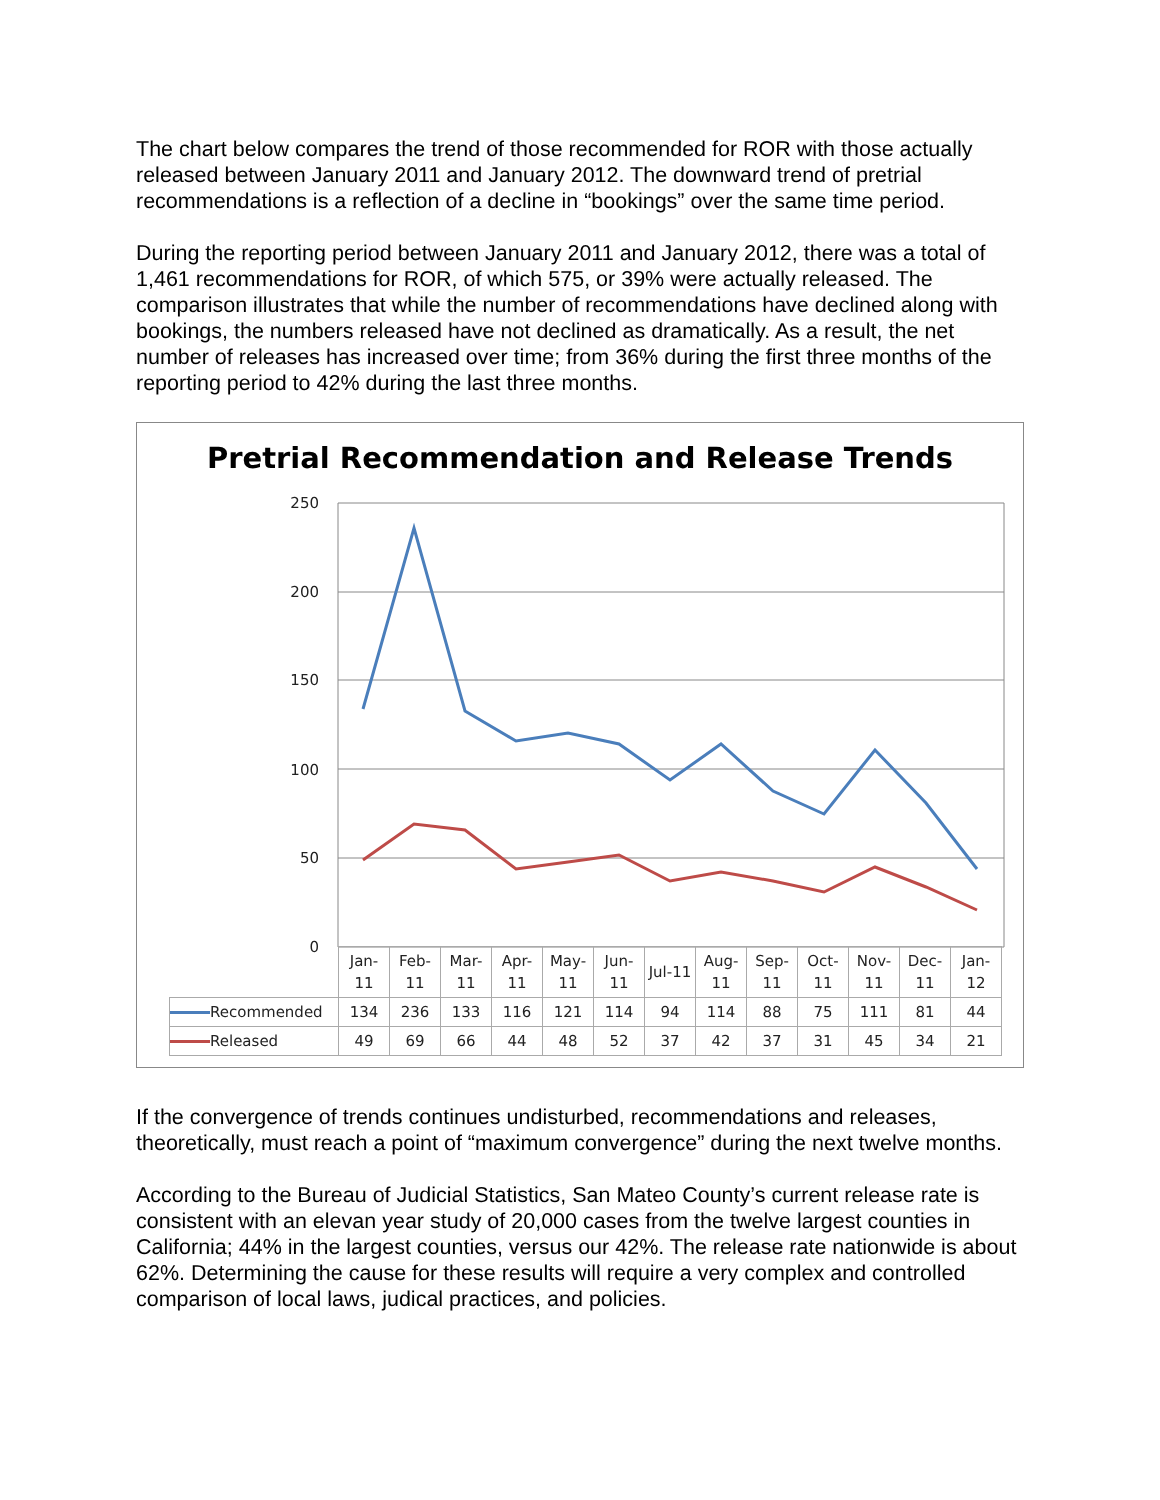The chart below compares the trend of those recommended for ROR with those actually released between January 2011 and January 2012. The downward trend of pretrial recommendations is a reflection of a decline in “bookings” over the same time period.
During the reporting period between January 2011 and January 2012, there was a total of 1,461 recommendations for ROR, of which 575, or 39% were actually released. The comparison illustrates that while the number of recommendations have declined along with bookings, the numbers released have not declined as dramatically. As a result, the net number of releases has increased over time; from 36% during the first three months of the reporting period to 42% during the last three months.
Pretrial Recommendation and Release Trends
250
200
150
100
50
0
| | Jan- 11 | Feb- 11 | Mar- 11 | Apr- 11 | May- 11 | Jun- 11 | Jul-11 | Aug- 11 | Sep- 11 | Oct- 11 | Nov- 11 | Dec- 11 | Jan- 12 |
| Recommended | 134 | 236 | 133 | 116 | 121 | 114 | 94 | 114 | 88 | 75 | 111 | 81 | 44 |
| Released | 49 | 69 | 66 | 44 | 48 | 52 | 37 | 42 | 37 | 31 | 45 | 34 | 21 |
If the convergence of trends continues undisturbed, recommendations and releases, theoretically, must reach a point of “maximum convergence” during the next twelve months.
According to the Bureau of Judicial Statistics, San Mateo County’s current release rate is consistent with an elevan year study of 20,000 cases from the twelve largest counties in California; 44% in the largest counties, versus our 42%. The release rate nationwide is about 62%. Determining the cause for these results will require a very complex and controlled comparison of local laws, judical practices, and policies.